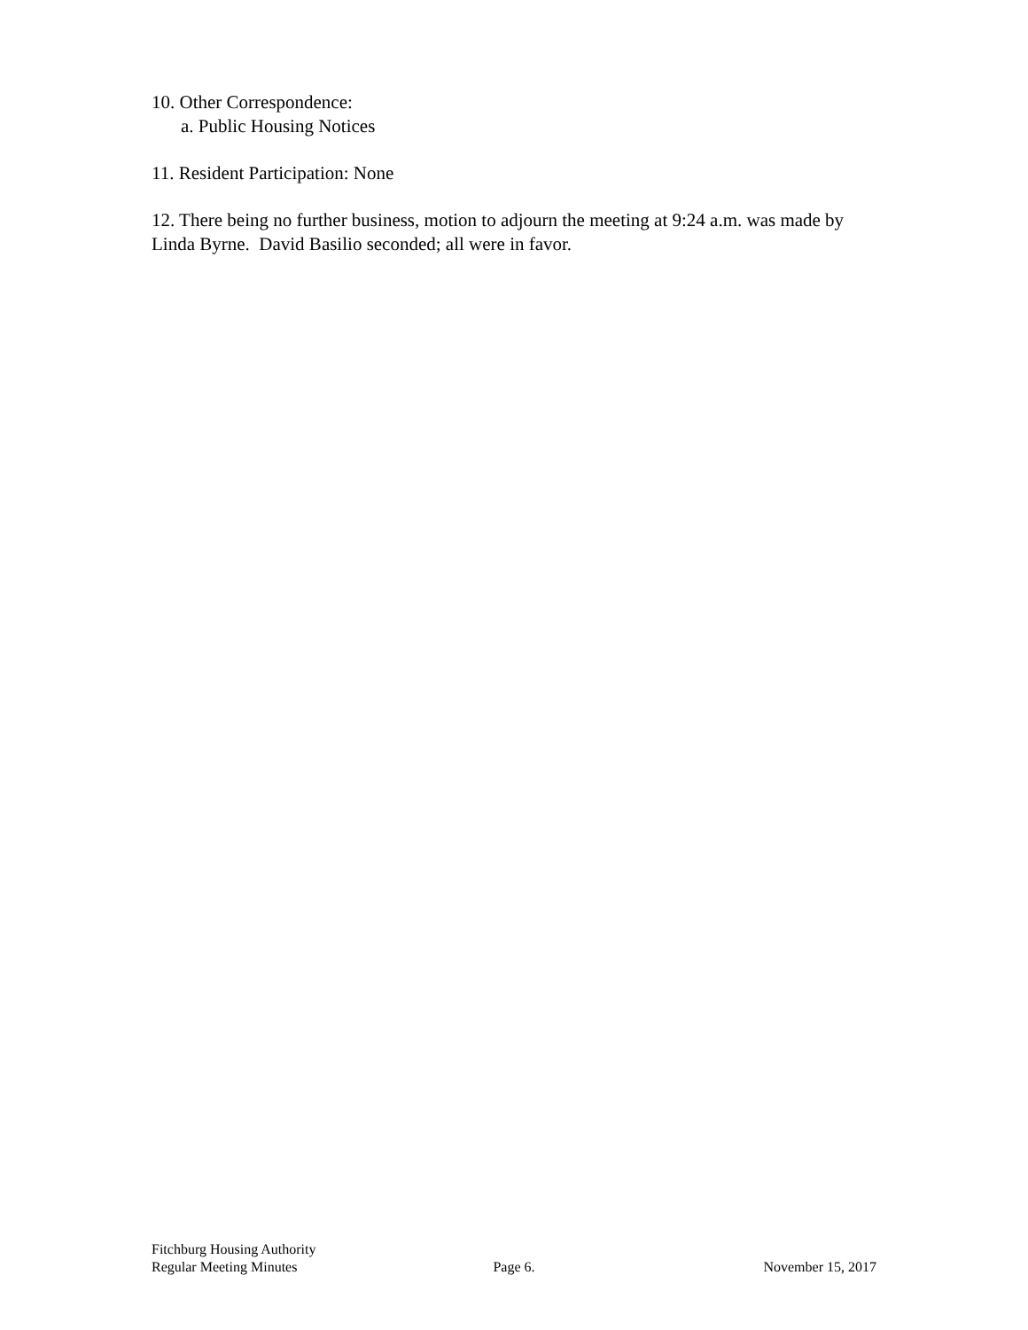10. Other Correspondence:
a. Public Housing Notices
11. Resident Participation: None
12. There being no further business, motion to adjourn the meeting at 9:24 a.m. was made by Linda Byrne. David Basilio seconded; all were in favor.
Fitchburg Housing Authority
Regular Meeting Minutes Page 6. November 15, 2017